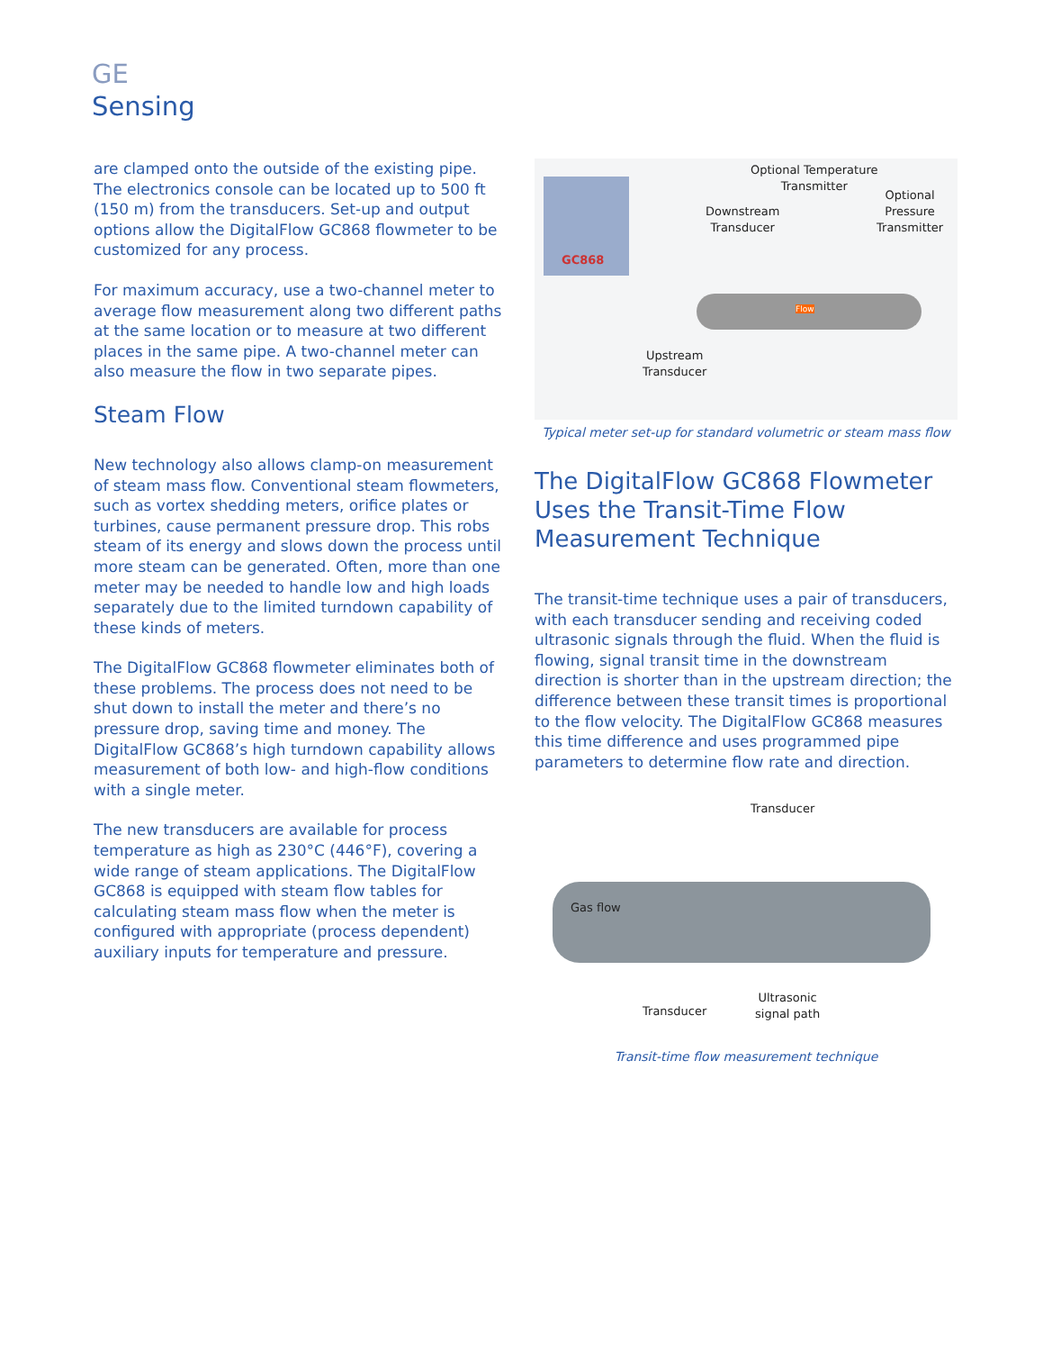GE
Sensing
are clamped onto the outside of the existing pipe. The electronics console can be located up to 500 ft (150 m) from the transducers. Set-up and output options allow the DigitalFlow GC868 flowmeter to be customized for any process.
For maximum accuracy, use a two-channel meter to average flow measurement along two different paths at the same location or to measure at two different places in the same pipe. A two-channel meter can also measure the flow in two separate pipes.
Steam Flow
New technology also allows clamp-on measurement of steam mass flow. Conventional steam flowmeters, such as vortex shedding meters, orifice plates or turbines, cause permanent pressure drop. This robs steam of its energy and slows down the process until more steam can be generated. Often, more than one meter may be needed to handle low and high loads separately due to the limited turndown capability of these kinds of meters.
The DigitalFlow GC868 flowmeter eliminates both of these problems. The process does not need to be shut down to install the meter and there’s no pressure drop, saving time and money. The DigitalFlow GC868’s high turndown capability allows measurement of both low- and high-flow conditions with a single meter.
The new transducers are available for process temperature as high as 230°C (446°F), covering a wide range of steam applications. The DigitalFlow GC868 is equipped with steam flow tables for calculating steam mass flow when the meter is configured with appropriate (process dependent) auxiliary inputs for temperature and pressure.
Optional Temperature
Transmitter
Downstream
Transducer
Optional
Pressure
Transmitter
Upstream
Transducer
GC868
Flow
Typical meter set-up for standard volumetric or steam mass flow
The DigitalFlow GC868 Flowmeter Uses the Transit-Time Flow Measurement Technique
The transit-time technique uses a pair of transducers, with each transducer sending and receiving coded ultrasonic signals through the fluid. When the fluid is flowing, signal transit time in the downstream direction is shorter than in the upstream direction; the difference between these transit times is proportional to the flow velocity. The DigitalFlow GC868 measures this time difference and uses programmed pipe parameters to determine flow rate and direction.
Transducer
Gas flow
Transducer
Ultrasonic
signal path
Transit-time flow measurement technique